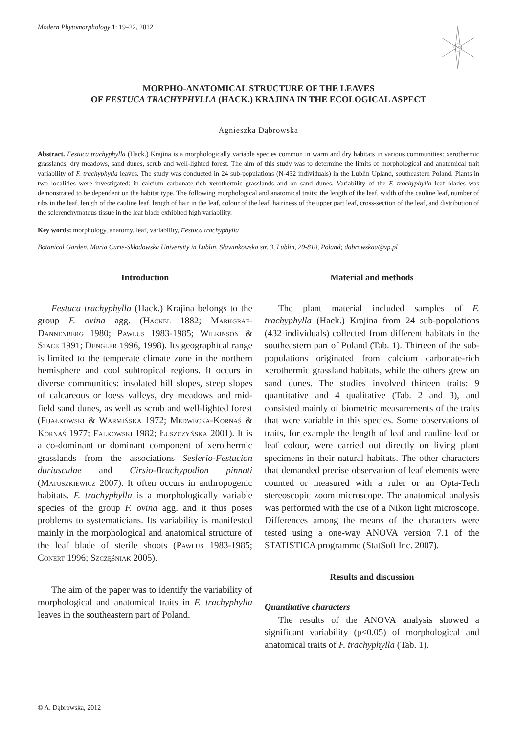Modern Phytomorphology 1: 19–22, 2012
MORPHO-ANATOMICAL STRUCTURE OF THE LEAVES
OF FESTUCA TRACHYPHYLLA (HACK.) KRAJINA IN THE ECOLOGICAL ASPECT
Agnieszka Dąbrowska
Abstract. Festuca trachyphylla (Hack.) Krajina is a morphologically variable species common in warm and dry habitats in various communities: xerothermic grasslands, dry meadows, sand dunes, scrub and well-lighted forest. The aim of this study was to determine the limits of morphological and anatomical trait variability of F. trachyphylla leaves. The study was conducted in 24 sub-populations (N-432 individuals) in the Lublin Upland, southeastern Poland. Plants in two localities were investigated: in calcium carbonate-rich xerothermic grasslands and on sand dunes. Variability of the F. trachyphylla leaf blades was demonstrated to be dependent on the habitat type. The following morphological and anatomical traits: the length of the leaf, width of the cauline leaf, number of ribs in the leaf, length of the cauline leaf, length of hair in the leaf, colour of the leaf, hairiness of the upper part leaf, cross-section of the leaf, and distribution of the sclerenchymatous tissue in the leaf blade exhibited high variability.
Key words: morphology, anatomy, leaf, variability, Festuca trachyphylla
Botanical Garden, Maria Curie-Skłodowska University in Lublin, Sławinkowska str. 3, Lublin, 20-810, Poland; dabrowskaa@vp.pl
Introduction
Festuca trachyphylla (Hack.) Krajina belongs to the group F. ovina agg. (Hackel 1882; Markgraf-Dannenberg 1980; Pawlus 1983-1985; Wilkinson & Stace 1991; Dengler 1996, 1998). Its geographical range is limited to the temperate climate zone in the northern hemisphere and cool subtropical regions. It occurs in diverse communities: insolated hill slopes, steep slopes of calcareous or loess valleys, dry meadows and mid-field sand dunes, as well as scrub and well-lighted forest (Fijałkowski & Warmińska 1972; Medwecka-Kornaś & Kornaś 1977; Falkowski 1982; Łuszczyńska 2001). It is a co-dominant or dominant component of xerothermic grasslands from the associations Seslerio-Festucion duriusculae and Cirsio-Brachypodion pinnati (Matuszkiewicz 2007). It often occurs in anthropogenic habitats. F. trachyphylla is a morphologically variable species of the group F. ovina agg. and it thus poses problems to systematicians. Its variability is manifested mainly in the morphological and anatomical structure of the leaf blade of sterile shoots (Pawlus 1983-1985; Conert 1996; Szczęśniak 2005).
The aim of the paper was to identify the variability of morphological and anatomical traits in F. trachyphylla leaves in the southeastern part of Poland.
Material and methods
The plant material included samples of F. trachyphylla (Hack.) Krajina from 24 sub-populations (432 individuals) collected from different habitats in the southeastern part of Poland (Tab. 1). Thirteen of the sub-populations originated from calcium carbonate-rich xerothermic grassland habitats, while the others grew on sand dunes. The studies involved thirteen traits: 9 quantitative and 4 qualitative (Tab. 2 and 3), and consisted mainly of biometric measurements of the traits that were variable in this species. Some observations of traits, for example the length of leaf and cauline leaf or leaf colour, were carried out directly on living plant specimens in their natural habitats. The other characters that demanded precise observation of leaf elements were counted or measured with a ruler or an Opta-Tech stereoscopic zoom microscope. The anatomical analysis was performed with the use of a Nikon light microscope. Differences among the means of the characters were tested using a one-way ANOVA version 7.1 of the STATISTICA programme (StatSoft Inc. 2007).
Results and discussion
Quantitative characters
The results of the ANOVA analysis showed a significant variability (p<0.05) of morphological and anatomical traits of F. trachyphylla (Tab. 1).
© A. Dąbrowska, 2012